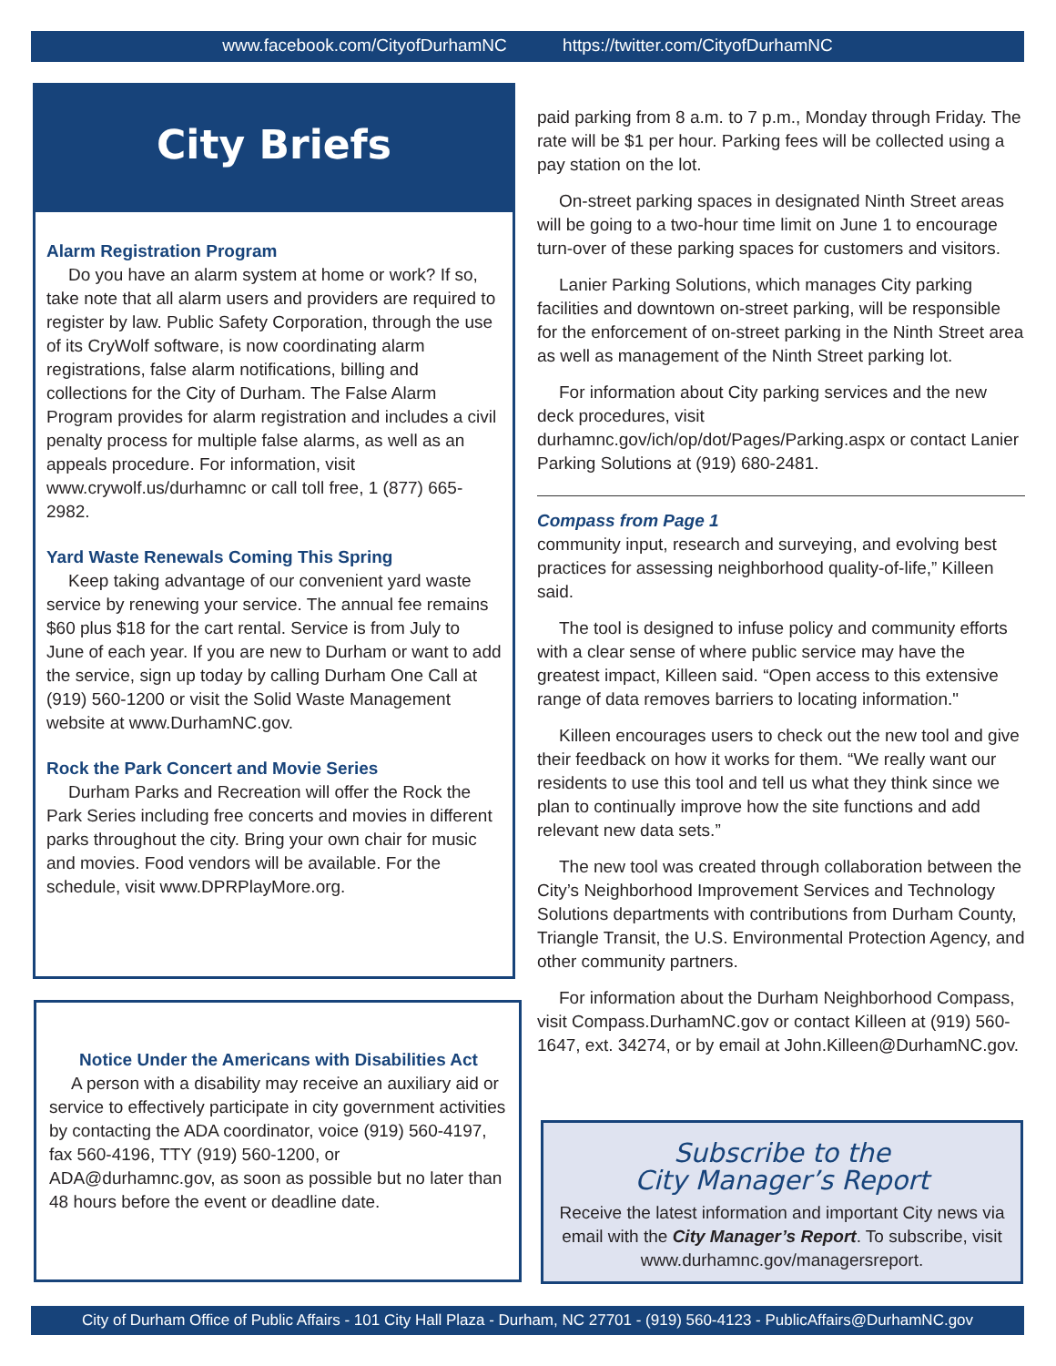www.facebook.com/CityofDurhamNC https://twitter.com/CityofDurhamNC
City Briefs
Alarm Registration Program
Do you have an alarm system at home or work? If so, take note that all alarm users and providers are required to register by law. Public Safety Corporation, through the use of its CryWolf software, is now coordinating alarm registrations, false alarm notifications, billing and collections for the City of Durham. The False Alarm Program provides for alarm registration and includes a civil penalty process for multiple false alarms, as well as an appeals procedure. For information, visit www.crywolf.us/durhamnc or call toll free, 1 (877) 665-2982.
Yard Waste Renewals Coming This Spring
Keep taking advantage of our convenient yard waste service by renewing your service. The annual fee remains $60 plus $18 for the cart rental. Service is from July to June of each year. If you are new to Durham or want to add the service, sign up today by calling Durham One Call at (919) 560-1200 or visit the Solid Waste Management website at www.DurhamNC.gov.
Rock the Park Concert and Movie Series
Durham Parks and Recreation will offer the Rock the Park Series including free concerts and movies in different parks throughout the city. Bring your own chair for music and movies. Food vendors will be available. For the schedule, visit www.DPRPlayMore.org.
Notice Under the Americans with Disabilities Act
A person with a disability may receive an auxiliary aid or service to effectively participate in city government activities by contacting the ADA coordinator, voice (919) 560-4197, fax 560-4196, TTY (919) 560-1200, or ADA@durhamnc.gov, as soon as possible but no later than 48 hours before the event or deadline date.
paid parking from 8 a.m. to 7 p.m., Monday through Friday. The rate will be $1 per hour. Parking fees will be collected using a pay station on the lot.
On-street parking spaces in designated Ninth Street areas will be going to a two-hour time limit on June 1 to encourage turn-over of these parking spaces for customers and visitors.
Lanier Parking Solutions, which manages City parking facilities and downtown on-street parking, will be responsible for the enforcement of on-street parking in the Ninth Street area as well as management of the Ninth Street parking lot.
For information about City parking services and the new deck procedures, visit durhamnc.gov/ich/op/dot/Pages/Parking.aspx or contact Lanier Parking Solutions at (919) 680-2481.
Compass from Page 1
community input, research and surveying, and evolving best practices for assessing neighborhood quality-of-life,” Killeen said.
The tool is designed to infuse policy and community efforts with a clear sense of where public service may have the greatest impact, Killeen said. “Open access to this extensive range of data removes barriers to locating information."
Killeen encourages users to check out the new tool and give their feedback on how it works for them. “We really want our residents to use this tool and tell us what they think since we plan to continually improve how the site functions and add relevant new data sets.”
The new tool was created through collaboration between the City’s Neighborhood Improvement Services and Technology Solutions departments with contributions from Durham County, Triangle Transit, the U.S. Environmental Protection Agency, and other community partners.
For information about the Durham Neighborhood Compass, visit Compass.DurhamNC.gov or contact Killeen at (919) 560-1647, ext. 34274, or by email at John.Killeen@DurhamNC.gov.
Subscribe to the
City Manager’s Report
Receive the latest information and important City news via email with the City Manager’s Report. To subscribe, visit www.durhamnc.gov/managersreport.
City of Durham Office of Public Affairs - 101 City Hall Plaza - Durham, NC 27701 - (919) 560-4123 - PublicAffairs@DurhamNC.gov